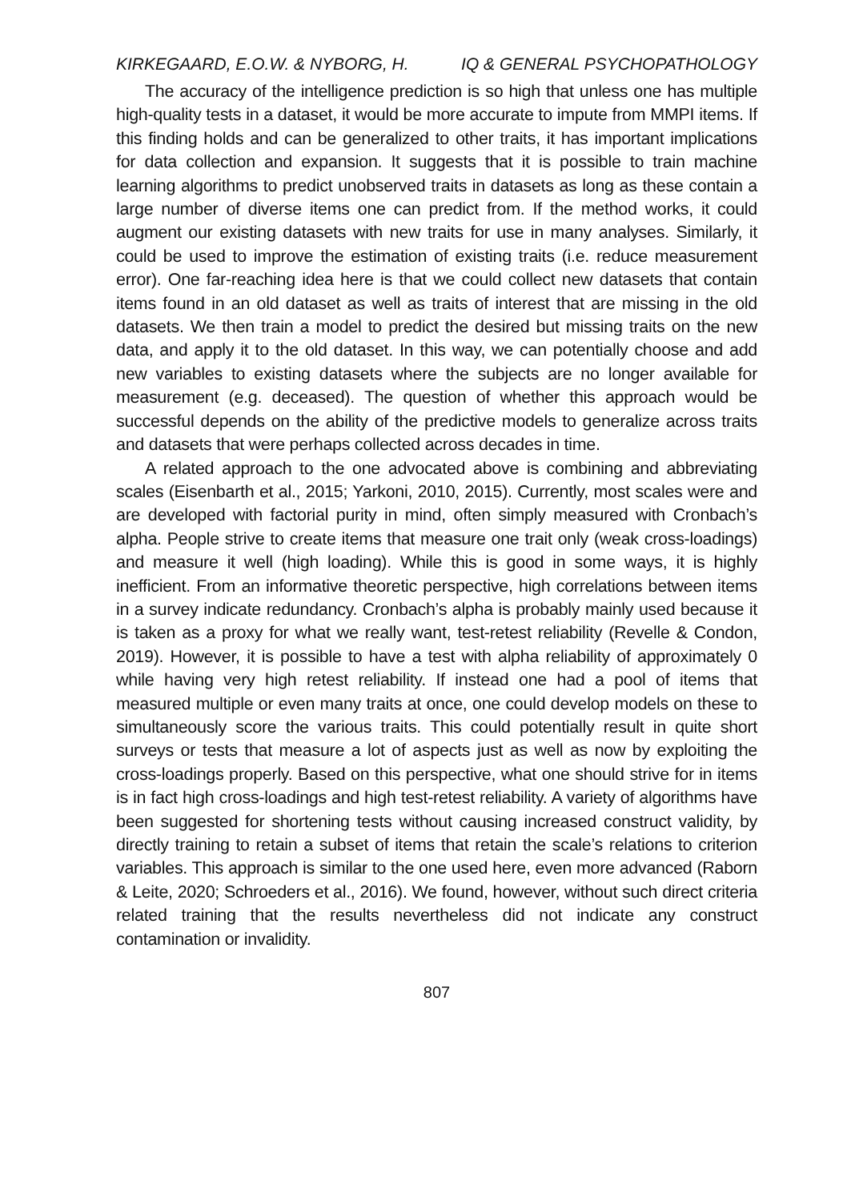KIRKEGAARD, E.O.W. & NYBORG, H. IQ & GENERAL PSYCHOPATHOLOGY
The accuracy of the intelligence prediction is so high that unless one has multiple high-quality tests in a dataset, it would be more accurate to impute from MMPI items. If this finding holds and can be generalized to other traits, it has important implications for data collection and expansion. It suggests that it is possible to train machine learning algorithms to predict unobserved traits in datasets as long as these contain a large number of diverse items one can predict from. If the method works, it could augment our existing datasets with new traits for use in many analyses. Similarly, it could be used to improve the estimation of existing traits (i.e. reduce measurement error). One far-reaching idea here is that we could collect new datasets that contain items found in an old dataset as well as traits of interest that are missing in the old datasets. We then train a model to predict the desired but missing traits on the new data, and apply it to the old dataset. In this way, we can potentially choose and add new variables to existing datasets where the subjects are no longer available for measurement (e.g. deceased). The question of whether this approach would be successful depends on the ability of the predictive models to generalize across traits and datasets that were perhaps collected across decades in time.
A related approach to the one advocated above is combining and abbreviating scales (Eisenbarth et al., 2015; Yarkoni, 2010, 2015). Currently, most scales were and are developed with factorial purity in mind, often simply measured with Cronbach’s alpha. People strive to create items that measure one trait only (weak cross-loadings) and measure it well (high loading). While this is good in some ways, it is highly inefficient. From an informative theoretic perspective, high correlations between items in a survey indicate redundancy. Cronbach’s alpha is probably mainly used because it is taken as a proxy for what we really want, test-retest reliability (Revelle & Condon, 2019). However, it is possible to have a test with alpha reliability of approximately 0 while having very high retest reliability. If instead one had a pool of items that measured multiple or even many traits at once, one could develop models on these to simultaneously score the various traits. This could potentially result in quite short surveys or tests that measure a lot of aspects just as well as now by exploiting the cross-loadings properly. Based on this perspective, what one should strive for in items is in fact high cross-loadings and high test-retest reliability. A variety of algorithms have been suggested for shortening tests without causing increased construct validity, by directly training to retain a subset of items that retain the scale’s relations to criterion variables. This approach is similar to the one used here, even more advanced (Raborn & Leite, 2020; Schroeders et al., 2016). We found, however, without such direct criteria related training that the results nevertheless did not indicate any construct contamination or invalidity.
807